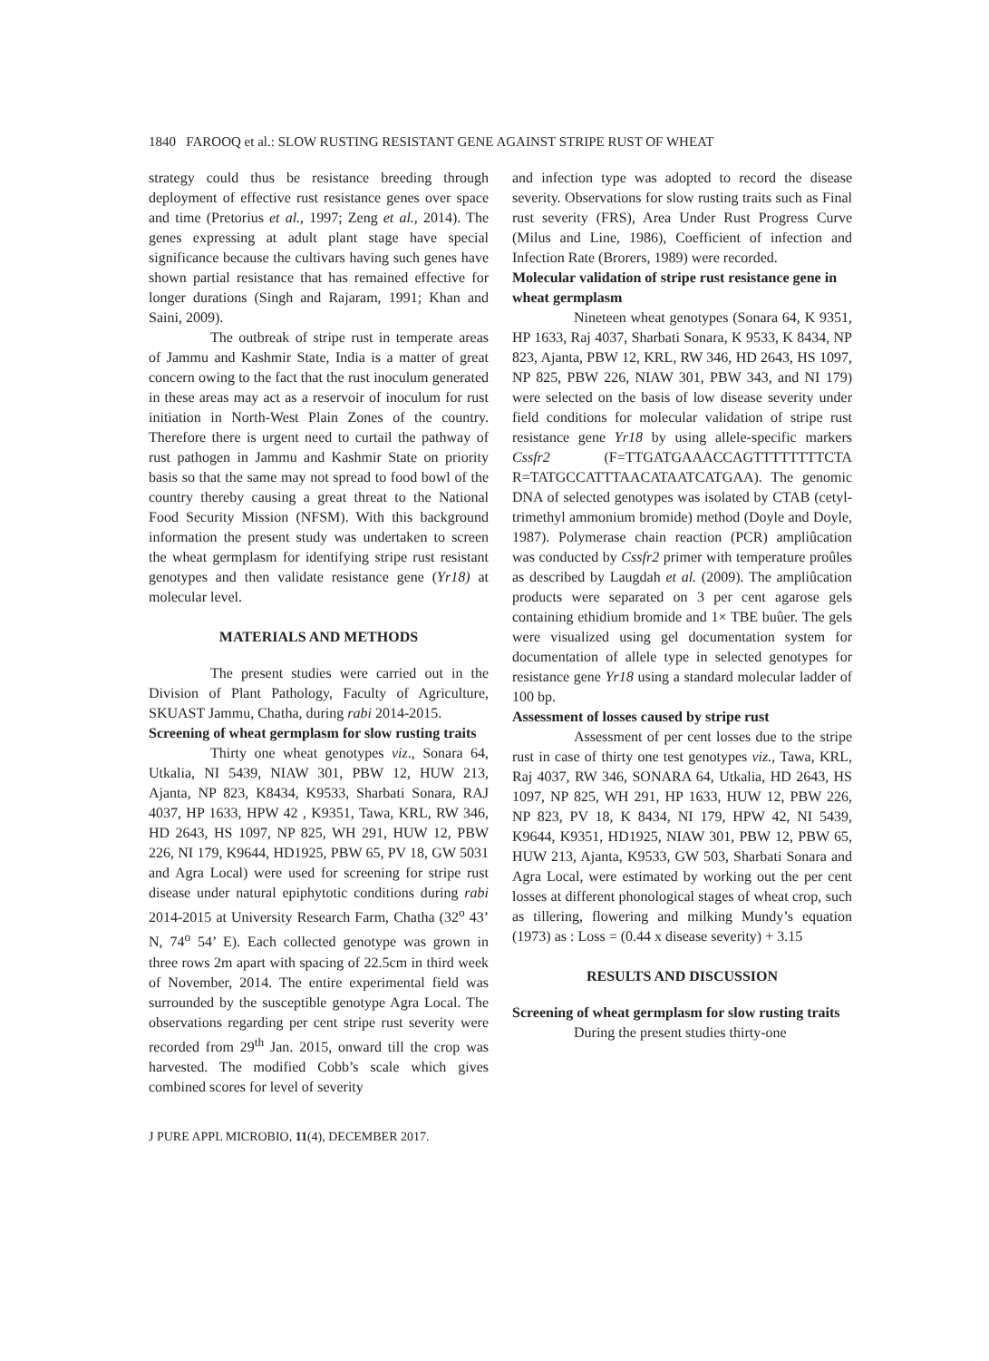1840 FAROOQ et al.: SLOW RUSTING RESISTANT GENE AGAINST STRIPE RUST OF WHEAT
strategy could thus be resistance breeding through deployment of effective rust resistance genes over space and time (Pretorius et al., 1997; Zeng et al., 2014). The genes expressing at adult plant stage have special significance because the cultivars having such genes have shown partial resistance that has remained effective for longer durations (Singh and Rajaram, 1991; Khan and Saini, 2009).
The outbreak of stripe rust in temperate areas of Jammu and Kashmir State, India is a matter of great concern owing to the fact that the rust inoculum generated in these areas may act as a reservoir of inoculum for rust initiation in North-West Plain Zones of the country. Therefore there is urgent need to curtail the pathway of rust pathogen in Jammu and Kashmir State on priority basis so that the same may not spread to food bowl of the country thereby causing a great threat to the National Food Security Mission (NFSM). With this background information the present study was undertaken to screen the wheat germplasm for identifying stripe rust resistant genotypes and then validate resistance gene (Yr18) at molecular level.
MATERIALS AND METHODS
The present studies were carried out in the Division of Plant Pathology, Faculty of Agriculture, SKUAST Jammu, Chatha, during rabi 2014-2015.
Screening of wheat germplasm for slow rusting traits
Thirty one wheat genotypes viz., Sonara 64, Utkalia, NI 5439, NIAW 301, PBW 12, HUW 213, Ajanta, NP 823, K8434, K9533, Sharbati Sonara, RAJ 4037, HP 1633, HPW 42 , K9351, Tawa, KRL, RW 346, HD 2643, HS 1097, NP 825, WH 291, HUW 12, PBW 226, NI 179, K9644, HD1925, PBW 65, PV 18, GW 5031 and Agra Local) were used for screening for stripe rust disease under natural epiphytotic conditions during rabi 2014-2015 at University Research Farm, Chatha (32<sup>o</sup> 43’ N, 74<sup>o</sup> 54’ E). Each collected genotype was grown in three rows 2m apart with spacing of 22.5cm in third week of November, 2014. The entire experimental field was surrounded by the susceptible genotype Agra Local. The observations regarding per cent stripe rust severity were recorded from 29<sup>th</sup> Jan. 2015, onward till the crop was harvested. The modified Cobb’s scale which gives combined scores for level of severity
and infection type was adopted to record the disease severity. Observations for slow rusting traits such as Final rust severity (FRS), Area Under Rust Progress Curve (Milus and Line, 1986), Coefficient of infection and Infection Rate (Brorers, 1989) were recorded.
Molecular validation of stripe rust resistance gene in wheat germplasm
Nineteen wheat genotypes (Sonara 64, K 9351, HP 1633, Raj 4037, Sharbati Sonara, K 9533, K 8434, NP 823, Ajanta, PBW 12, KRL, RW 346, HD 2643, HS 1097, NP 825, PBW 226, NIAW 301, PBW 343, and NI 179) were selected on the basis of low disease severity under field conditions for molecular validation of stripe rust resistance gene Yr18 by using allele-specific markers Cssfr2 (F=TTGATGAAACCAGTTTTTTTTCTA R=TATGCCATTTAACATAATCATGAA). The genomic DNA of selected genotypes was isolated by CTAB (cetyl-trimethyl ammonium bromide) method (Doyle and Doyle, 1987). Polymerase chain reaction (PCR) ampliûcation was conducted by Cssfr2 primer with temperature proûles as described by Laugdah et al. (2009). The ampliûcation products were separated on 3 per cent agarose gels containing ethidium bromide and 1× TBE buûer. The gels were visualized using gel documentation system for documentation of allele type in selected genotypes for resistance gene Yr18 using a standard molecular ladder of 100 bp.
Assessment of losses caused by stripe rust
Assessment of per cent losses due to the stripe rust in case of thirty one test genotypes viz., Tawa, KRL, Raj 4037, RW 346, SONARA 64, Utkalia, HD 2643, HS 1097, NP 825, WH 291, HP 1633, HUW 12, PBW 226, NP 823, PV 18, K 8434, NI 179, HPW 42, NI 5439, K9644, K9351, HD1925, NIAW 301, PBW 12, PBW 65, HUW 213, Ajanta, K9533, GW 503, Sharbati Sonara and Agra Local, were estimated by working out the per cent losses at different phonological stages of wheat crop, such as tillering, flowering and milking Mundy’s equation (1973) as : Loss = (0.44 x disease severity) + 3.15
RESULTS AND DISCUSSION
Screening of wheat germplasm for slow rusting traits
During the present studies thirty-one
J PURE APPL MICROBIO, 11(4), DECEMBER 2017.